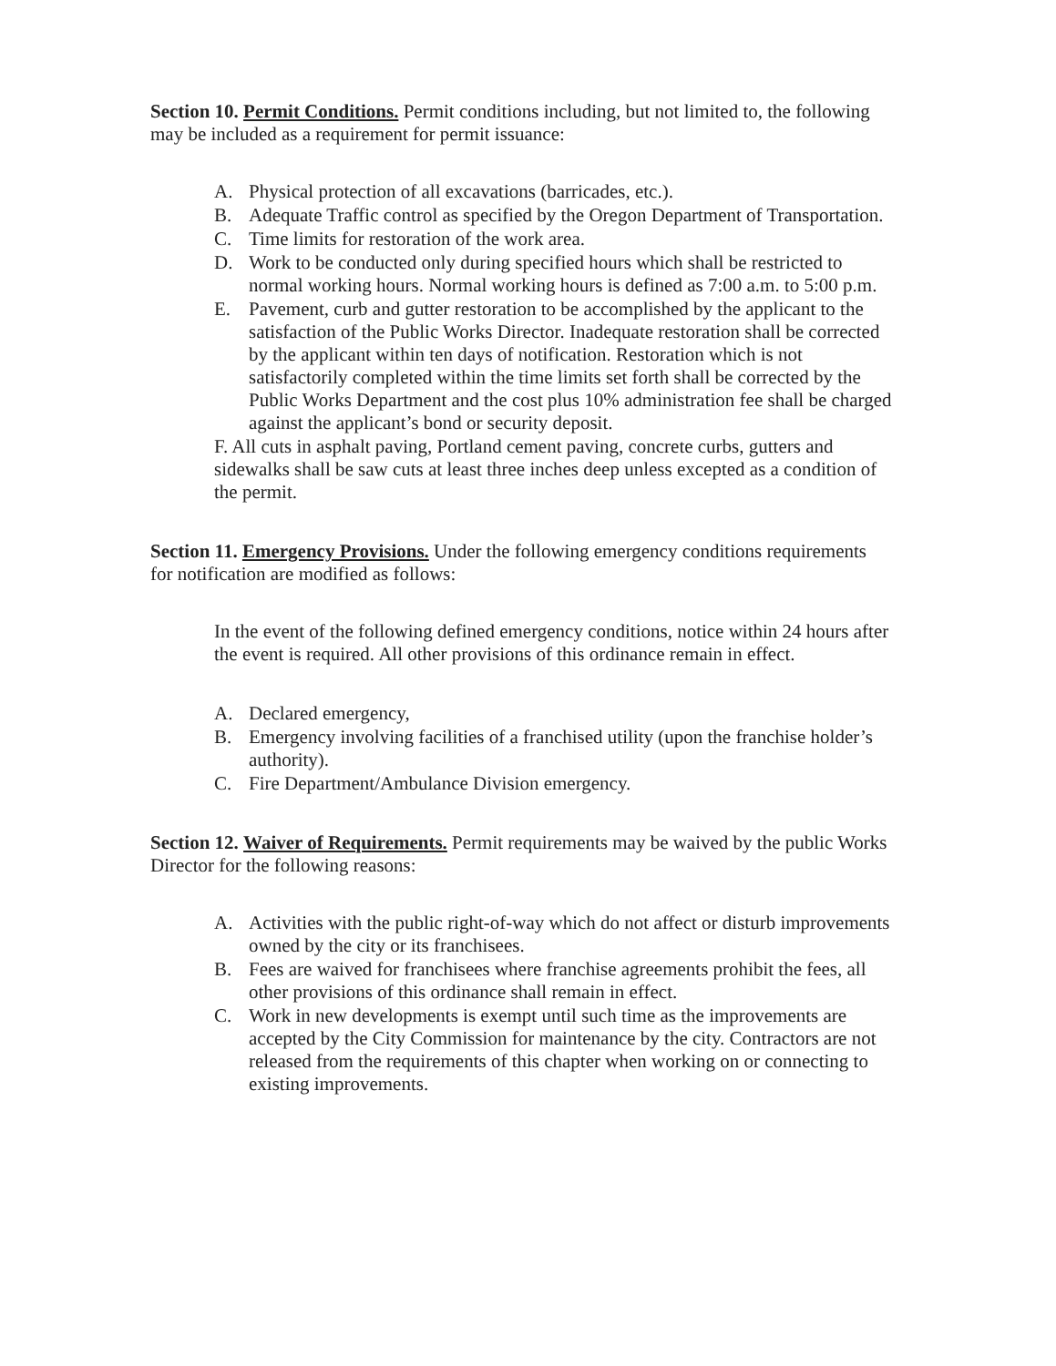Section 10. Permit Conditions. Permit conditions including, but not limited to, the following may be included as a requirement for permit issuance:
A. Physical protection of all excavations (barricades, etc.).
B. Adequate Traffic control as specified by the Oregon Department of Transportation.
C. Time limits for restoration of the work area.
D. Work to be conducted only during specified hours which shall be restricted to normal working hours. Normal working hours is defined as 7:00 a.m. to 5:00 p.m.
E. Pavement, curb and gutter restoration to be accomplished by the applicant to the satisfaction of the Public Works Director. Inadequate restoration shall be corrected by the applicant within ten days of notification. Restoration which is not satisfactorily completed within the time limits set forth shall be corrected by the Public Works Department and the cost plus 10% administration fee shall be charged against the applicant’s bond or security deposit.
F. All cuts in asphalt paving, Portland cement paving, concrete curbs, gutters and sidewalks shall be saw cuts at least three inches deep unless excepted as a condition of the permit.
Section 11. Emergency Provisions. Under the following emergency conditions requirements for notification are modified as follows:
In the event of the following defined emergency conditions, notice within 24 hours after the event is required. All other provisions of this ordinance remain in effect.
A. Declared emergency,
B. Emergency involving facilities of a franchised utility (upon the franchise holder’s authority).
C. Fire Department/Ambulance Division emergency.
Section 12. Waiver of Requirements. Permit requirements may be waived by the public Works Director for the following reasons:
A. Activities with the public right-of-way which do not affect or disturb improvements owned by the city or its franchisees.
B. Fees are waived for franchisees where franchise agreements prohibit the fees, all other provisions of this ordinance shall remain in effect.
C. Work in new developments is exempt until such time as the improvements are accepted by the City Commission for maintenance by the city. Contractors are not released from the requirements of this chapter when working on or connecting to existing improvements.